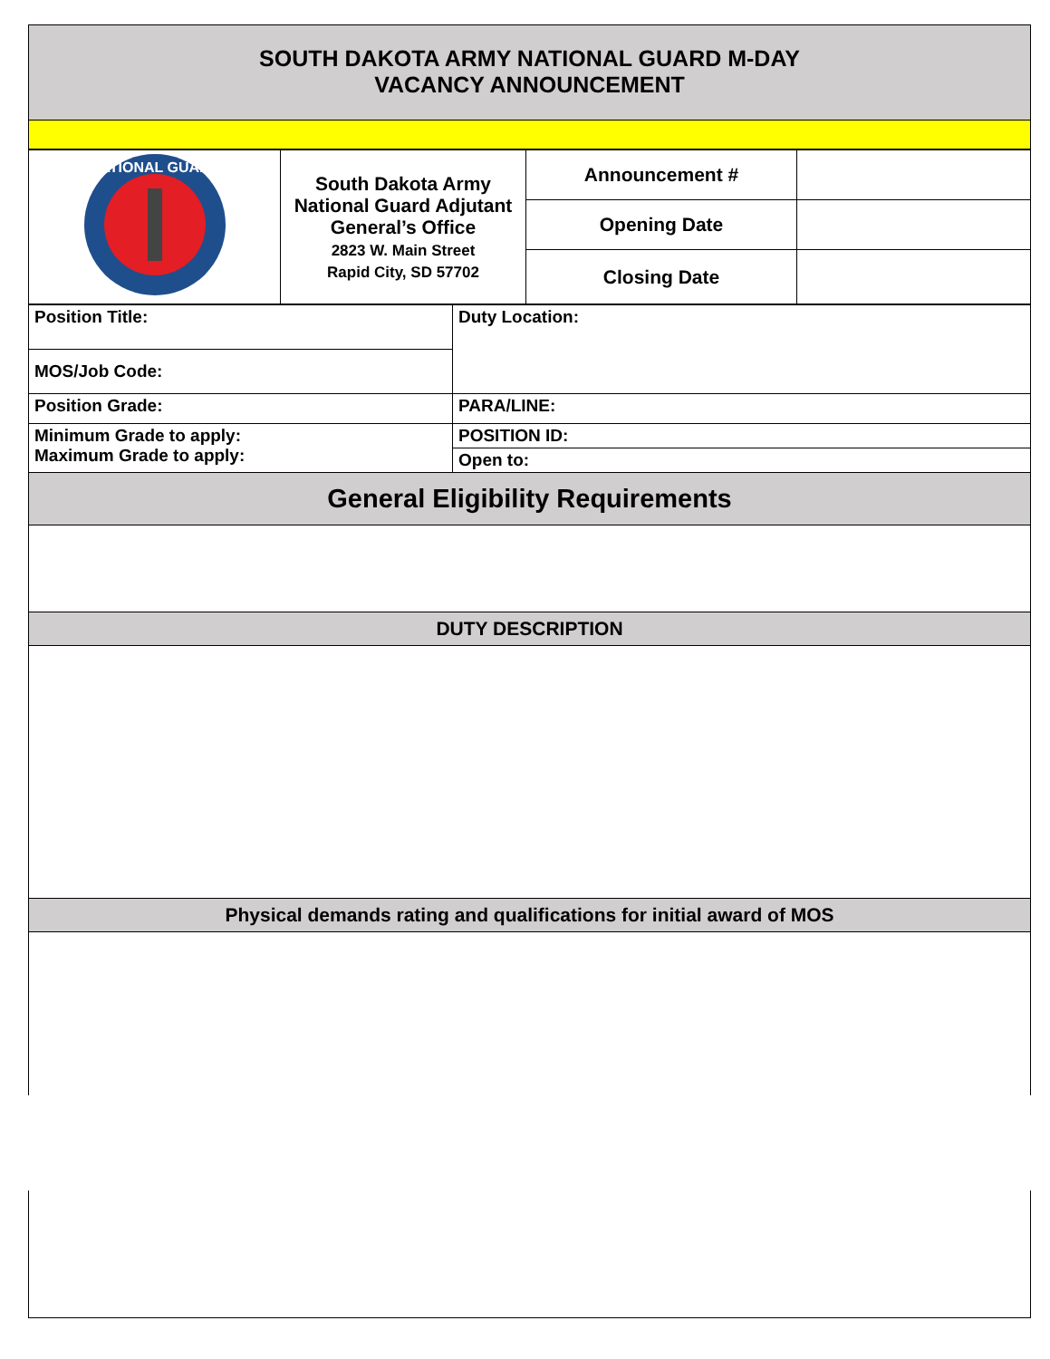SOUTH DAKOTA ARMY NATIONAL GUARD M-DAY
VACANCY ANNOUNCEMENT
| NATIONAL GUARD | South Dakota Army National Guard Adjutant General’s Office 2823 W. Main Street Rapid City, SD 57702 | Announcement # | |
| | | Opening Date | |
| | | Closing Date | |
| Position Title: | Duty Location: |
| MOS/Job Code: | |
| Position Grade: | PARA/LINE: |
| Minimum Grade to apply: Maximum Grade to apply: | POSITION ID: |
| | Open to: |
General Eligibility Requirements
DUTY DESCRIPTION
Physical demands rating and qualifications for initial award of MOS